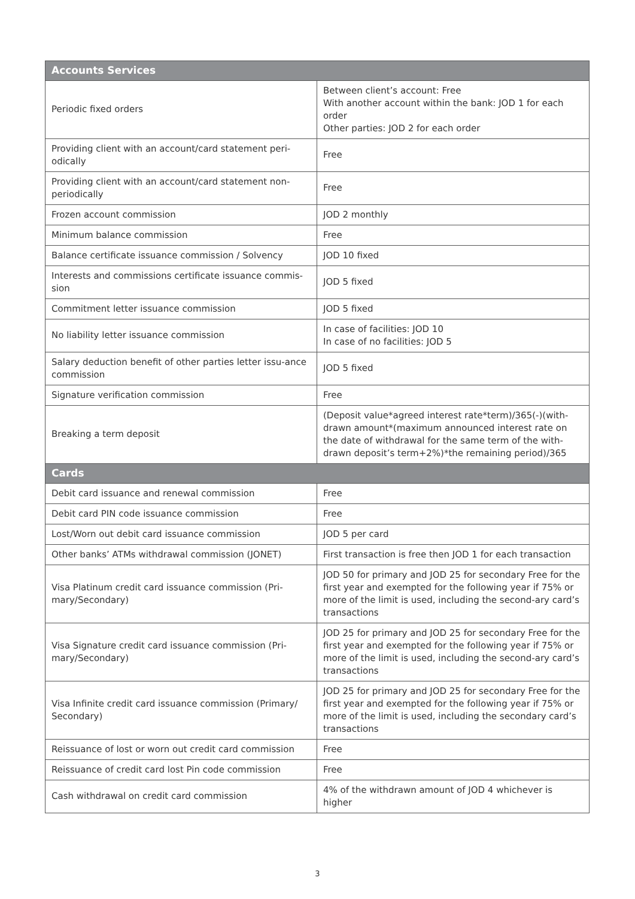| Accounts Services | |
| --- | --- |
| Periodic fixed orders | Between client’s account: Free With another account within the bank: JOD 1 for each order Other parties: JOD 2 for each order |
| Providing client with an account/card statement peri-odically | Free |
| Providing client with an account/card statement non-periodically | Free |
| Frozen account commission | JOD 2 monthly |
| Minimum balance commission | Free |
| Balance certificate issuance commission / Solvency | JOD 10 fixed |
| Interests and commissions certificate issuance commis-sion | JOD 5 fixed |
| Commitment letter issuance commission | JOD 5 fixed |
| No liability letter issuance commission | In case of facilities: JOD 10 In case of no facilities: JOD 5 |
| Salary deduction benefit of other parties letter issu-ance commission | JOD 5 fixed |
| Signature verification commission | Free |
| Breaking a term deposit | (Deposit value*agreed interest rate*term)/365(-)(with-drawn amount*(maximum announced interest rate on the date of withdrawal for the same term of the with-drawn deposit’s term+2%)*the remaining period)/365 |
| Cards | |
| Debit card issuance and renewal commission | Free |
| Debit card PIN code issuance commission | Free |
| Lost/Worn out debit card issuance commission | JOD 5 per card |
| Other banks’ ATMs withdrawal commission (JONET) | First transaction is free then JOD 1 for each transaction |
| Visa Platinum credit card issuance commission (Pri-mary/Secondary) | JOD 50 for primary and JOD 25 for secondary Free for the first year and exempted for the following year if 75% or more of the limit is used, including the second-ary card’s transactions |
| Visa Signature credit card issuance commission (Pri-mary/Secondary) | JOD 25 for primary and JOD 25 for secondary Free for the first year and exempted for the following year if 75% or more of the limit is used, including the second-ary card’s transactions |
| Visa Infinite credit card issuance commission (Primary/ Secondary) | JOD 25 for primary and JOD 25 for secondary Free for the first year and exempted for the following year if 75% or more of the limit is used, including the secondary card’s transactions |
| Reissuance of lost or worn out credit card commission | Free |
| Reissuance of credit card lost Pin code commission | Free |
| Cash withdrawal on credit card commission | 4% of the withdrawn amount of JOD 4 whichever is higher |
3